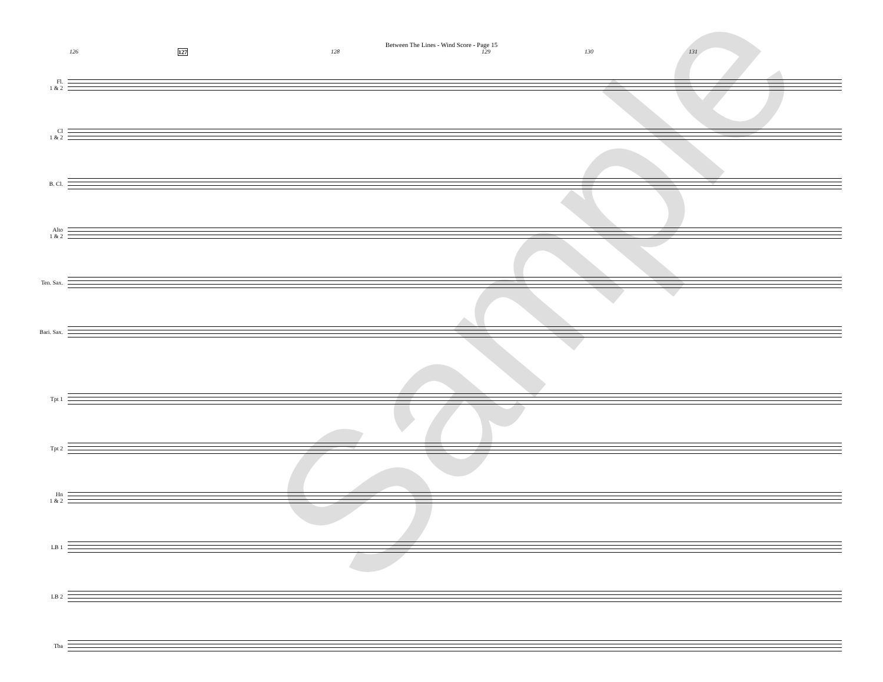Between The Lines - Wind Score - Page 15
126 127 128 129 130 131
Fl.
1 & 2
Cl
1 & 2
B. Cl.
Alto
1 & 2
Ten. Sax.
Bari. Sax.
Tpt 1
Tpt 2
Hn
1 & 2
LB 1
LB 2
Tba
Sample